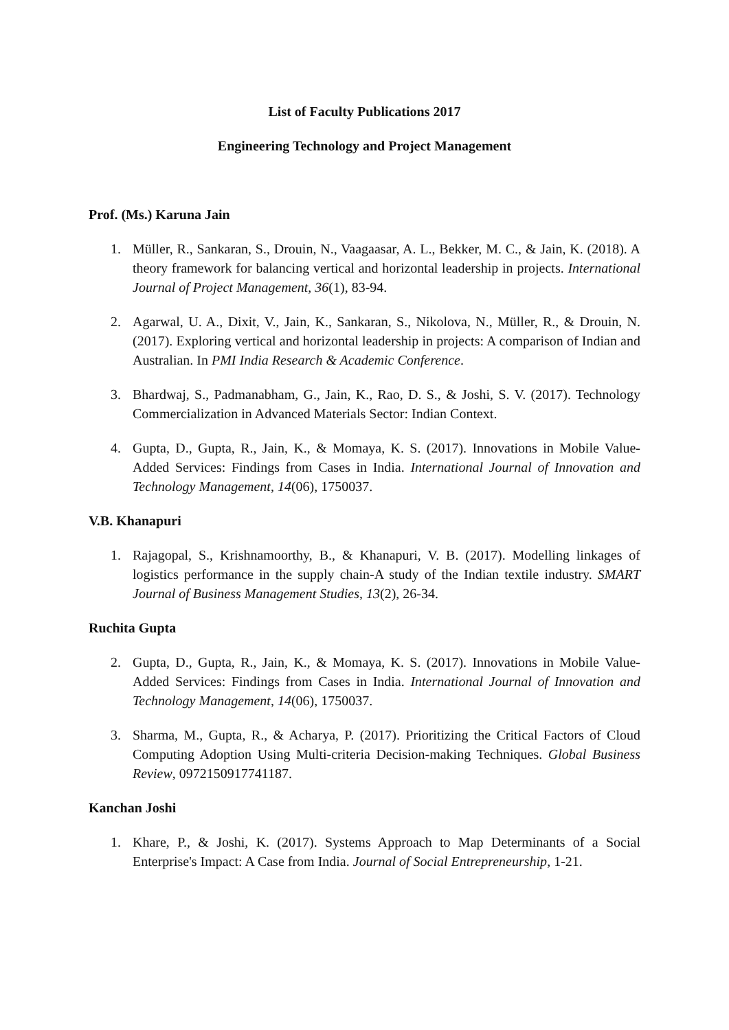List of Faculty Publications 2017
Engineering Technology and Project Management
Prof. (Ms.) Karuna Jain
1. Müller, R., Sankaran, S., Drouin, N., Vaagaasar, A. L., Bekker, M. C., & Jain, K. (2018). A theory framework for balancing vertical and horizontal leadership in projects. International Journal of Project Management, 36(1), 83-94.
2. Agarwal, U. A., Dixit, V., Jain, K., Sankaran, S., Nikolova, N., Müller, R., & Drouin, N. (2017). Exploring vertical and horizontal leadership in projects: A comparison of Indian and Australian. In PMI India Research & Academic Conference.
3. Bhardwaj, S., Padmanabham, G., Jain, K., Rao, D. S., & Joshi, S. V. (2017). Technology Commercialization in Advanced Materials Sector: Indian Context.
4. Gupta, D., Gupta, R., Jain, K., & Momaya, K. S. (2017). Innovations in Mobile Value-Added Services: Findings from Cases in India. International Journal of Innovation and Technology Management, 14(06), 1750037.
V.B. Khanapuri
1. Rajagopal, S., Krishnamoorthy, B., & Khanapuri, V. B. (2017). Modelling linkages of logistics performance in the supply chain-A study of the Indian textile industry. SMART Journal of Business Management Studies, 13(2), 26-34.
Ruchita Gupta
2. Gupta, D., Gupta, R., Jain, K., & Momaya, K. S. (2017). Innovations in Mobile Value-Added Services: Findings from Cases in India. International Journal of Innovation and Technology Management, 14(06), 1750037.
3. Sharma, M., Gupta, R., & Acharya, P. (2017). Prioritizing the Critical Factors of Cloud Computing Adoption Using Multi-criteria Decision-making Techniques. Global Business Review, 0972150917741187.
Kanchan Joshi
1. Khare, P., & Joshi, K. (2017). Systems Approach to Map Determinants of a Social Enterprise's Impact: A Case from India. Journal of Social Entrepreneurship, 1-21.